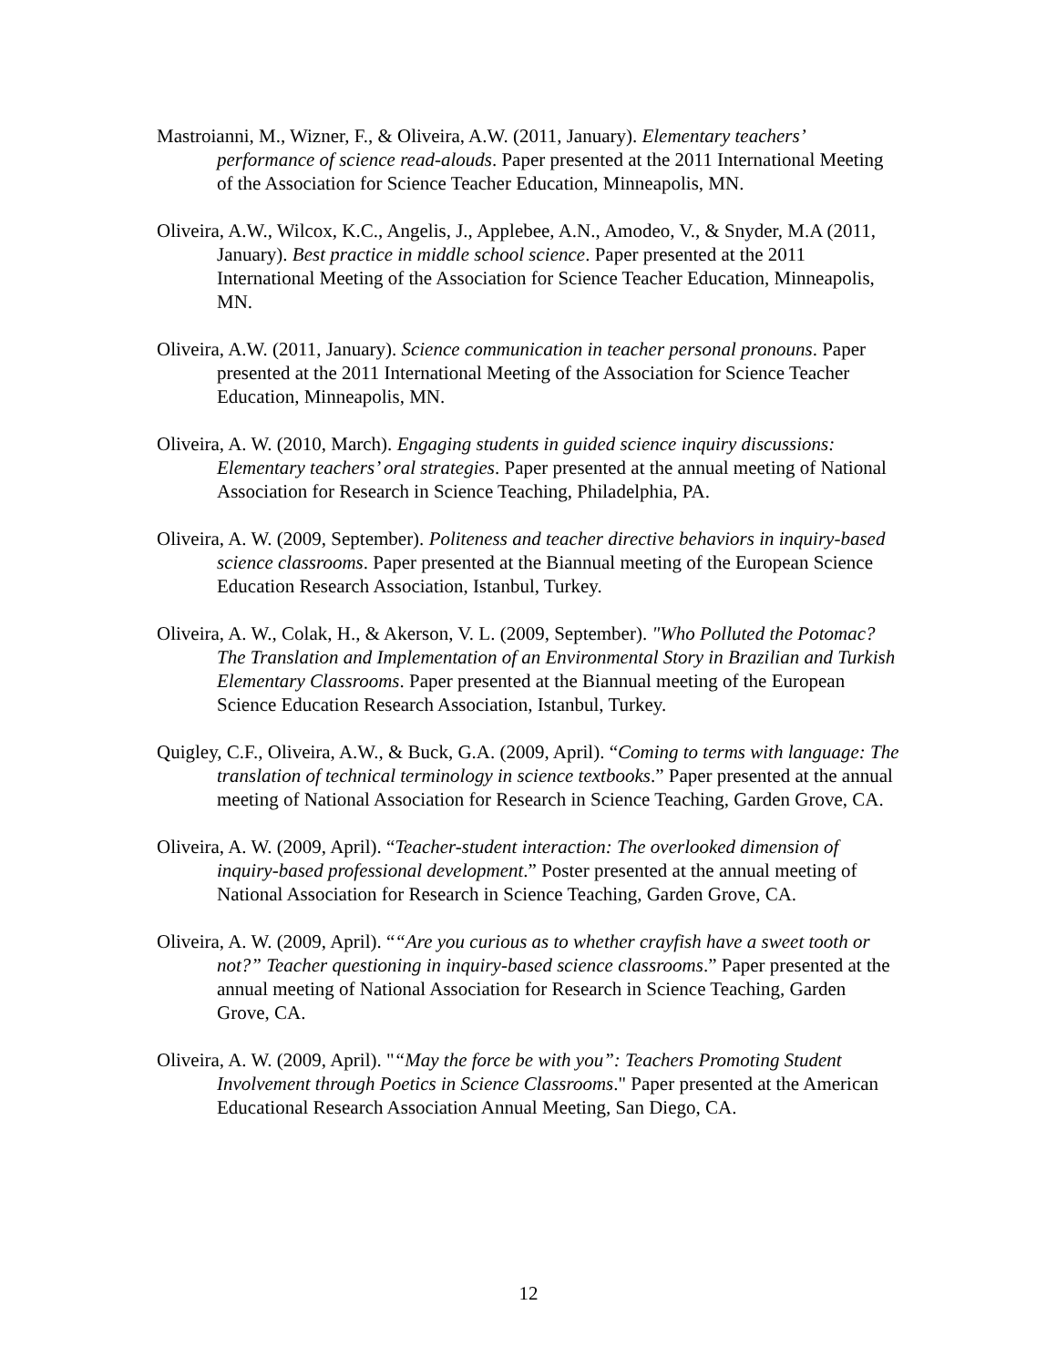Mastroianni, M., Wizner, F., & Oliveira, A.W. (2011, January). Elementary teachers’ performance of science read-alouds. Paper presented at the 2011 International Meeting of the Association for Science Teacher Education, Minneapolis, MN.
Oliveira, A.W., Wilcox, K.C., Angelis, J., Applebee, A.N., Amodeo, V., & Snyder, M.A (2011, January). Best practice in middle school science. Paper presented at the 2011 International Meeting of the Association for Science Teacher Education, Minneapolis, MN.
Oliveira, A.W. (2011, January). Science communication in teacher personal pronouns. Paper presented at the 2011 International Meeting of the Association for Science Teacher Education, Minneapolis, MN.
Oliveira, A. W. (2010, March). Engaging students in guided science inquiry discussions: Elementary teachers’ oral strategies. Paper presented at the annual meeting of National Association for Research in Science Teaching, Philadelphia, PA.
Oliveira, A. W. (2009, September). Politeness and teacher directive behaviors in inquiry-based science classrooms. Paper presented at the Biannual meeting of the European Science Education Research Association, Istanbul, Turkey.
Oliveira, A. W., Colak, H., & Akerson, V. L. (2009, September). "Who Polluted the Potomac? The Translation and Implementation of an Environmental Story in Brazilian and Turkish Elementary Classrooms. Paper presented at the Biannual meeting of the European Science Education Research Association, Istanbul, Turkey.
Quigley, C.F., Oliveira, A.W., & Buck, G.A. (2009, April). “Coming to terms with language: The translation of technical terminology in science textbooks.” Paper presented at the annual meeting of National Association for Research in Science Teaching, Garden Grove, CA.
Oliveira, A. W. (2009, April). “Teacher-student interaction: The overlooked dimension of inquiry-based professional development.” Poster presented at the annual meeting of National Association for Research in Science Teaching, Garden Grove, CA.
Oliveira, A. W. (2009, April). ““Are you curious as to whether crayfish have a sweet tooth or not?” Teacher questioning in inquiry-based science classrooms.” Paper presented at the annual meeting of National Association for Research in Science Teaching, Garden Grove, CA.
Oliveira, A. W. (2009, April). "“May the force be with you”: Teachers Promoting Student Involvement through Poetics in Science Classrooms." Paper presented at the American Educational Research Association Annual Meeting, San Diego, CA.
12